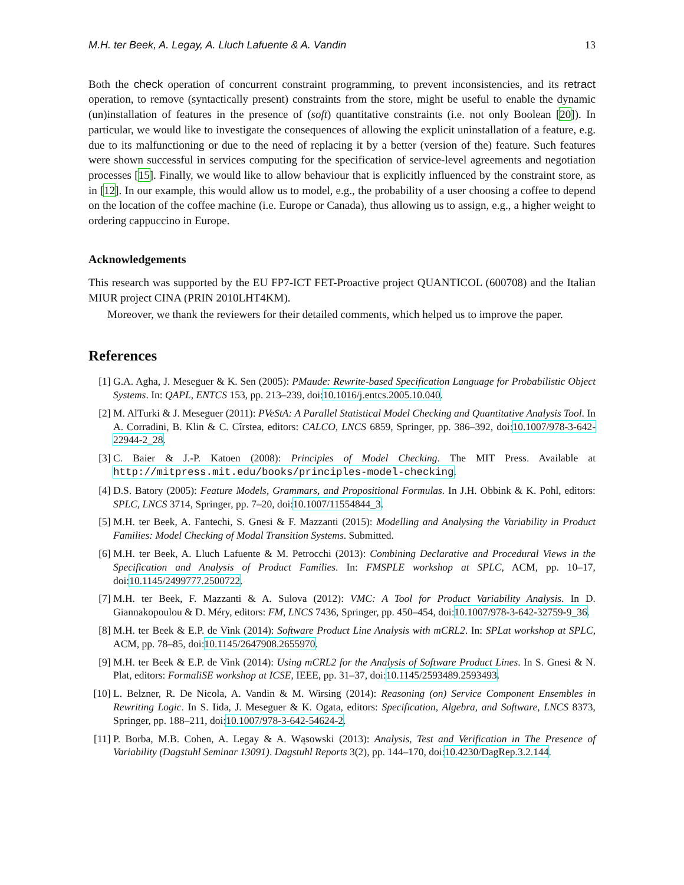M.H. ter Beek, A. Legay, A. Lluch Lafuente & A. Vandin 13
Both the check operation of concurrent constraint programming, to prevent inconsistencies, and its retract operation, to remove (syntactically present) constraints from the store, might be useful to enable the dynamic (un)installation of features in the presence of (soft) quantitative constraints (i.e. not only Boolean [20]). In particular, we would like to investigate the consequences of allowing the explicit uninstallation of a feature, e.g. due to its malfunctioning or due to the need of replacing it by a better (version of the) feature. Such features were shown successful in services computing for the specification of service-level agreements and negotiation processes [15]. Finally, we would like to allow behaviour that is explicitly influenced by the constraint store, as in [12]. In our example, this would allow us to model, e.g., the probability of a user choosing a coffee to depend on the location of the coffee machine (i.e. Europe or Canada), thus allowing us to assign, e.g., a higher weight to ordering cappuccino in Europe.
Acknowledgements
This research was supported by the EU FP7-ICT FET-Proactive project QUANTICOL (600708) and the Italian MIUR project CINA (PRIN 2010LHT4KM).
Moreover, we thank the reviewers for their detailed comments, which helped us to improve the paper.
References
[1] G.A. Agha, J. Meseguer & K. Sen (2005): PMaude: Rewrite-based Specification Language for Probabilistic Object Systems. In: QAPL, ENTCS 153, pp. 213–239, doi:10.1016/j.entcs.2005.10.040.
[2] M. AlTurki & J. Meseguer (2011): PVeStA: A Parallel Statistical Model Checking and Quantitative Analysis Tool. In A. Corradini, B. Klin & C. Cîrstea, editors: CALCO, LNCS 6859, Springer, pp. 386–392, doi:10.1007/978-3-642-22944-2_28.
[3] C. Baier & J.-P. Katoen (2008): Principles of Model Checking. The MIT Press. Available at http://mitpress.mit.edu/books/principles-model-checking.
[4] D.S. Batory (2005): Feature Models, Grammars, and Propositional Formulas. In J.H. Obbink & K. Pohl, editors: SPLC, LNCS 3714, Springer, pp. 7–20, doi:10.1007/11554844_3.
[5] M.H. ter Beek, A. Fantechi, S. Gnesi & F. Mazzanti (2015): Modelling and Analysing the Variability in Product Families: Model Checking of Modal Transition Systems. Submitted.
[6] M.H. ter Beek, A. Lluch Lafuente & M. Petrocchi (2013): Combining Declarative and Procedural Views in the Specification and Analysis of Product Families. In: FMSPLE workshop at SPLC, ACM, pp. 10–17, doi:10.1145/2499777.2500722.
[7] M.H. ter Beek, F. Mazzanti & A. Sulova (2012): VMC: A Tool for Product Variability Analysis. In D. Giannakopoulou & D. Méry, editors: FM, LNCS 7436, Springer, pp. 450–454, doi:10.1007/978-3-642-32759-9_36.
[8] M.H. ter Beek & E.P. de Vink (2014): Software Product Line Analysis with mCRL2. In: SPLat workshop at SPLC, ACM, pp. 78–85, doi:10.1145/2647908.2655970.
[9] M.H. ter Beek & E.P. de Vink (2014): Using mCRL2 for the Analysis of Software Product Lines. In S. Gnesi & N. Plat, editors: FormaliSE workshop at ICSE, IEEE, pp. 31–37, doi:10.1145/2593489.2593493.
[10] L. Belzner, R. De Nicola, A. Vandin & M. Wirsing (2014): Reasoning (on) Service Component Ensembles in Rewriting Logic. In S. Iida, J. Meseguer & K. Ogata, editors: Specification, Algebra, and Software, LNCS 8373, Springer, pp. 188–211, doi:10.1007/978-3-642-54624-2.
[11] P. Borba, M.B. Cohen, A. Legay & A. Wąsowski (2013): Analysis, Test and Verification in The Presence of Variability (Dagstuhl Seminar 13091). Dagstuhl Reports 3(2), pp. 144–170, doi:10.4230/DagRep.3.2.144.